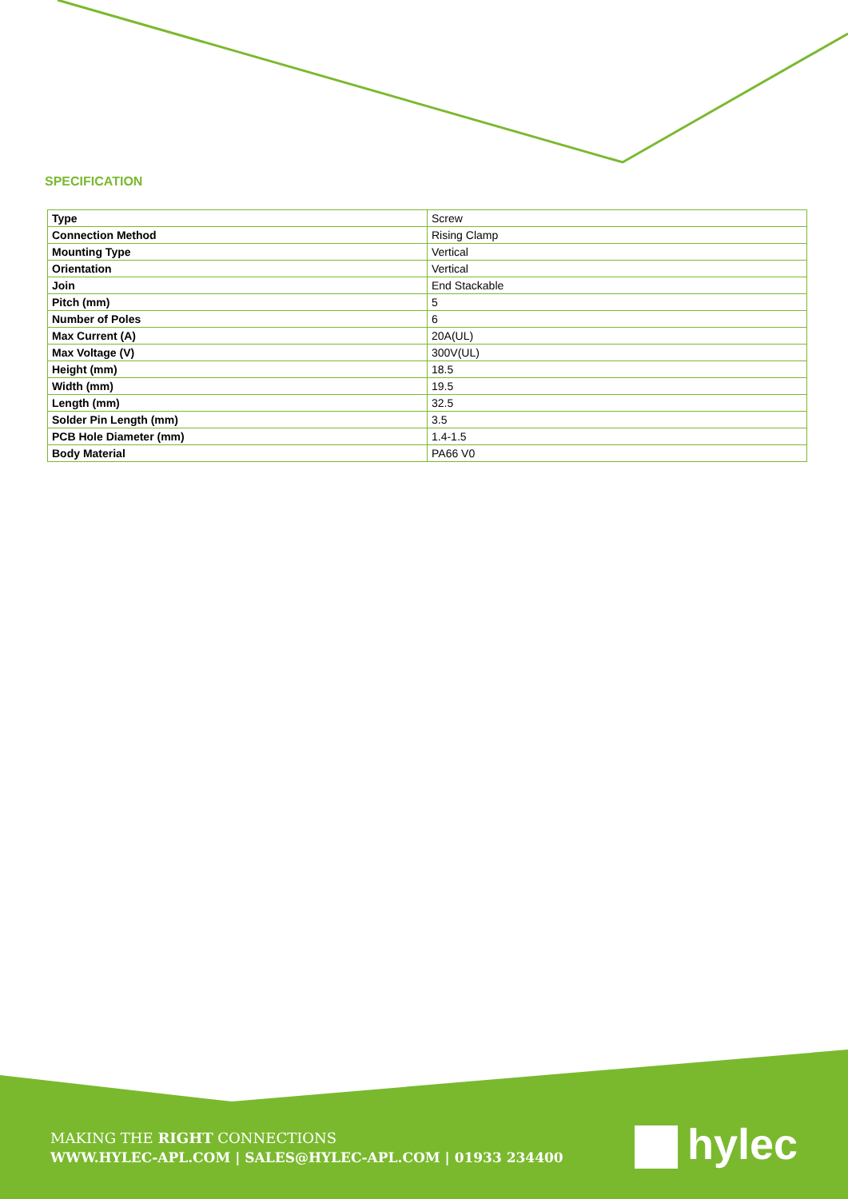SPECIFICATION
| Type | Screw |
| Connection Method | Rising Clamp |
| Mounting Type | Vertical |
| Orientation | Vertical |
| Join | End Stackable |
| Pitch (mm) | 5 |
| Number of Poles | 6 |
| Max Current (A) | 20A(UL) |
| Max Voltage (V) | 300V(UL) |
| Height (mm) | 18.5 |
| Width (mm) | 19.5 |
| Length (mm) | 32.5 |
| Solder Pin Length (mm) | 3.5 |
| PCB Hole Diameter (mm) | 1.4-1.5 |
| Body Material | PA66 V0 |
MAKING THE RIGHT CONNECTIONS
WWW.HYLEC-APL.COM | SALES@HYLEC-APL.COM | 01933 234400
hylec